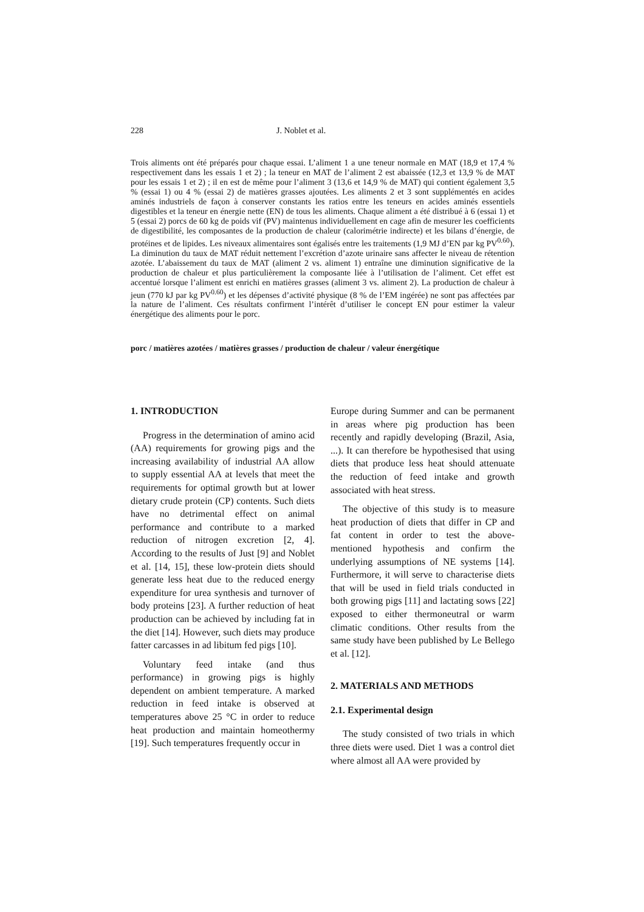228 J. Noblet et al.
Trois aliments ont été préparés pour chaque essai. L’aliment 1 a une teneur normale en MAT (18,9 et 17,4 % respectivement dans les essais 1 et 2) ; la teneur en MAT de l’aliment 2 est abaissée (12,3 et 13,9 % de MAT pour les essais 1 et 2) ; il en est de même pour l’aliment 3 (13,6 et 14,9 % de MAT) qui contient également 3,5 % (essai 1) ou 4 % (essai 2) de matières grasses ajoutées. Les aliments 2 et 3 sont supplémentés en acides aminés industriels de façon à conserver constants les ratios entre les teneurs en acides aminés essentiels digestibles et la teneur en énergie nette (EN) de tous les aliments. Chaque aliment a été distribué à 6 (essai 1) et 5 (essai 2) porcs de 60 kg de poids vif (PV) maintenus individuellement en cage afin de mesurer les coefficients de digestibilité, les composantes de la production de chaleur (calorimétrie indirecte) et les bilans d’énergie, de protéines et de lipides. Les niveaux alimentaires sont égalisés entre les traitements (1,9 MJ d’EN par kg PV<sup>0.60</sup>). La diminution du taux de MAT réduit nettement l’excrétion d’azote urinaire sans affecter le niveau de rétention azotée. L’abaissement du taux de MAT (aliment 2 vs. aliment 1) entraîne une diminution significative de la production de chaleur et plus particulièrement la composante liée à l’utilisation de l’aliment. Cet effet est accentué lorsque l’aliment est enrichi en matières grasses (aliment 3 vs. aliment 2). La production de chaleur à jeun (770 kJ par kg PV<sup>0.60</sup>) et les dépenses d’activité physique (8 % de l’EM ingérée) ne sont pas affectées par la nature de l’aliment. Ces résultats confirment l’intérêt d’utiliser le concept EN pour estimer la valeur énergétique des aliments pour le porc.
porc / matières azotées / matières grasses / production de chaleur / valeur énergétique
1. INTRODUCTION
Progress in the determination of amino acid (AA) requirements for growing pigs and the increasing availability of industrial AA allow to supply essential AA at levels that meet the requirements for optimal growth but at lower dietary crude protein (CP) contents. Such diets have no detrimental effect on animal performance and contribute to a marked reduction of nitrogen excretion [2, 4]. According to the results of Just [9] and Noblet et al. [14, 15], these low-protein diets should generate less heat due to the reduced energy expenditure for urea synthesis and turnover of body proteins [23]. A further reduction of heat production can be achieved by including fat in the diet [14]. However, such diets may produce fatter carcasses in ad libitum fed pigs [10].
Voluntary feed intake (and thus performance) in growing pigs is highly dependent on ambient temperature. A marked reduction in feed intake is observed at temperatures above 25 °C in order to reduce heat production and maintain homeothermy [19]. Such temperatures frequently occur in
Europe during Summer and can be permanent in areas where pig production has been recently and rapidly developing (Brazil, Asia, ...). It can therefore be hypothesised that using diets that produce less heat should attenuate the reduction of feed intake and growth associated with heat stress.
The objective of this study is to measure heat production of diets that differ in CP and fat content in order to test the above-mentioned hypothesis and confirm the underlying assumptions of NE systems [14]. Furthermore, it will serve to characterise diets that will be used in field trials conducted in both growing pigs [11] and lactating sows [22] exposed to either thermoneutral or warm climatic conditions. Other results from the same study have been published by Le Bellego et al. [12].
2. MATERIALS AND METHODS
2.1. Experimental design
The study consisted of two trials in which three diets were used. Diet 1 was a control diet where almost all AA were provided by